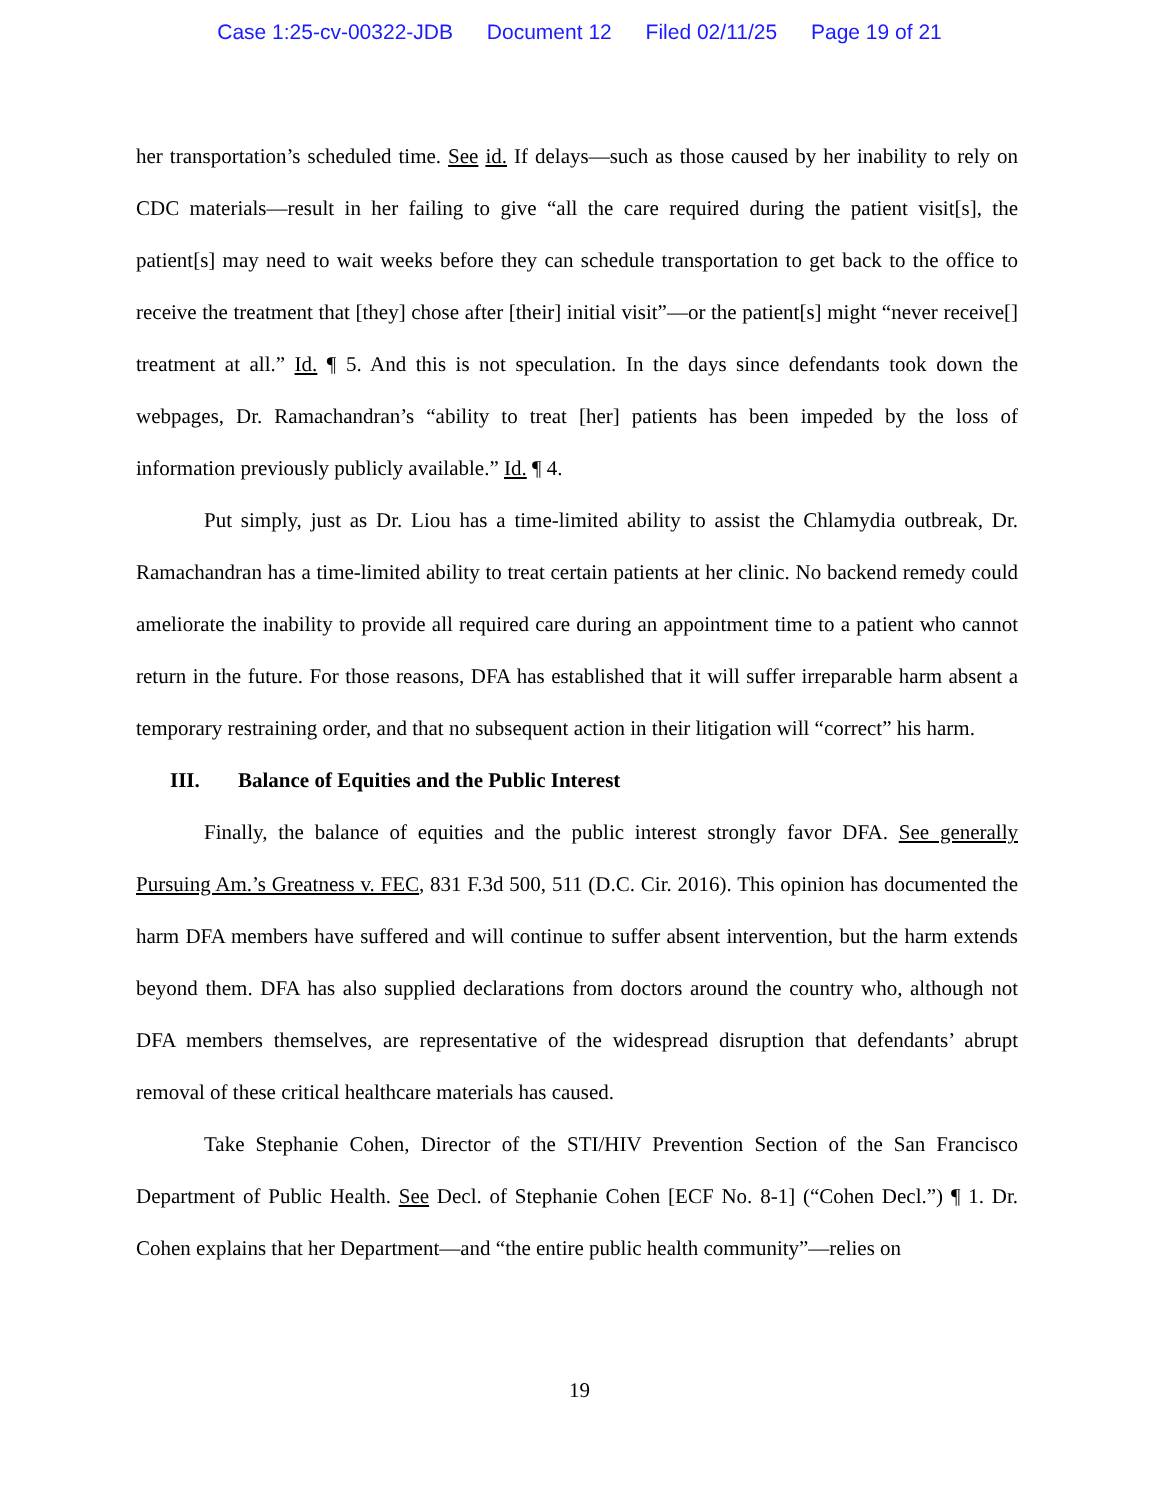Case 1:25-cv-00322-JDB Document 12 Filed 02/11/25 Page 19 of 21
her transportation’s scheduled time. See id. If delays—such as those caused by her inability to rely on CDC materials—result in her failing to give “all the care required during the patient visit[s], the patient[s] may need to wait weeks before they can schedule transportation to get back to the office to receive the treatment that [they] chose after [their] initial visit”—or the patient[s] might “never receive[] treatment at all.” Id. ¶ 5. And this is not speculation. In the days since defendants took down the webpages, Dr. Ramachandran’s “ability to treat [her] patients has been impeded by the loss of information previously publicly available.” Id. ¶ 4.
Put simply, just as Dr. Liou has a time-limited ability to assist the Chlamydia outbreak, Dr. Ramachandran has a time-limited ability to treat certain patients at her clinic. No backend remedy could ameliorate the inability to provide all required care during an appointment time to a patient who cannot return in the future. For those reasons, DFA has established that it will suffer irreparable harm absent a temporary restraining order, and that no subsequent action in their litigation will “correct” his harm.
III. Balance of Equities and the Public Interest
Finally, the balance of equities and the public interest strongly favor DFA. See generally Pursuing Am.’s Greatness v. FEC, 831 F.3d 500, 511 (D.C. Cir. 2016). This opinion has documented the harm DFA members have suffered and will continue to suffer absent intervention, but the harm extends beyond them. DFA has also supplied declarations from doctors around the country who, although not DFA members themselves, are representative of the widespread disruption that defendants’ abrupt removal of these critical healthcare materials has caused.
Take Stephanie Cohen, Director of the STI/HIV Prevention Section of the San Francisco Department of Public Health. See Decl. of Stephanie Cohen [ECF No. 8-1] (“Cohen Decl.”) ¶ 1. Dr. Cohen explains that her Department—and “the entire public health community”—relies on
19